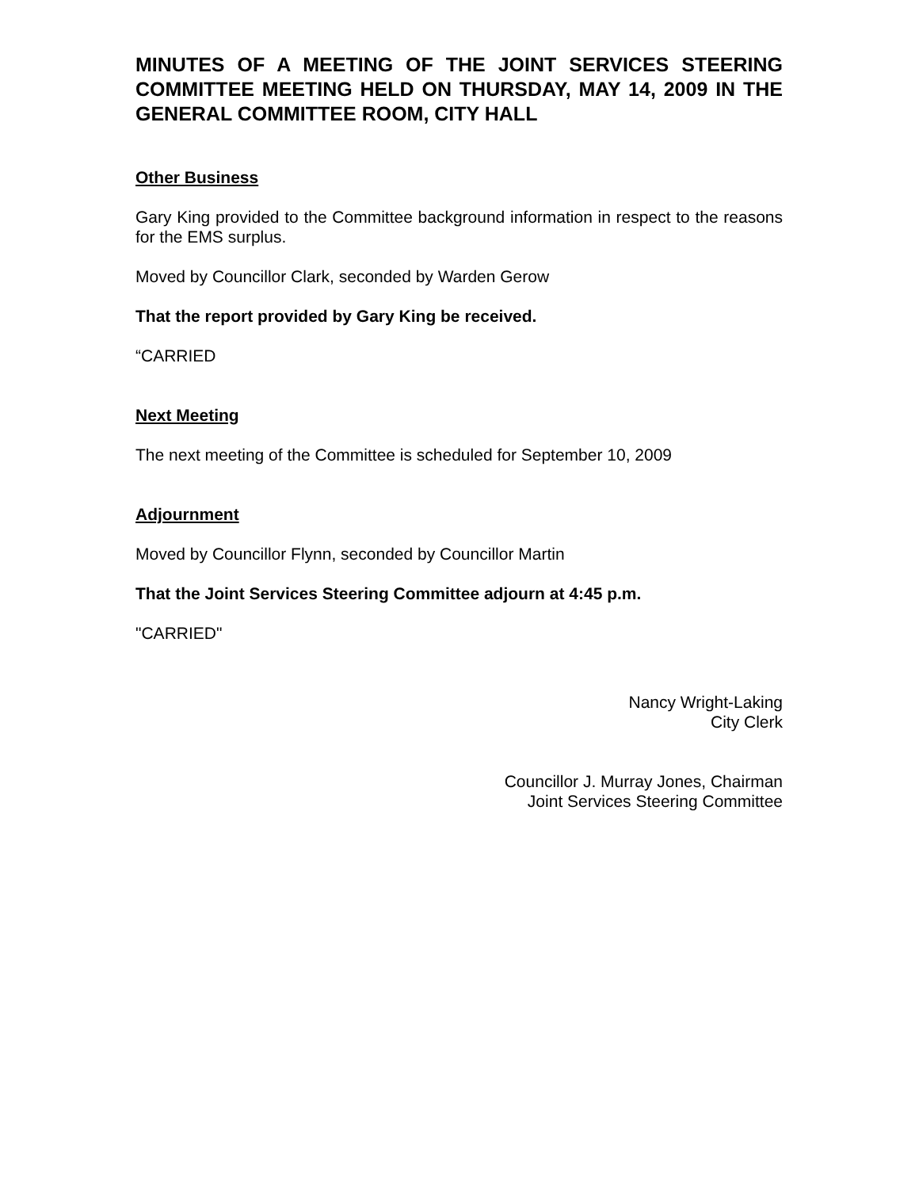MINUTES OF A MEETING OF THE JOINT SERVICES STEERING COMMITTEE MEETING HELD ON THURSDAY, MAY 14, 2009 IN THE GENERAL COMMITTEE ROOM, CITY HALL
Other Business
Gary King provided to the Committee background information in respect to the reasons for the EMS surplus.
Moved by Councillor Clark, seconded by Warden Gerow
That the report provided by Gary King be received.
“CARRIED
Next Meeting
The next meeting of the Committee is scheduled for September 10, 2009
Adjournment
Moved by Councillor Flynn, seconded by Councillor Martin
That the Joint Services Steering Committee adjourn at 4:45 p.m.
"CARRIED"
Nancy Wright-Laking
City Clerk
Councillor J. Murray Jones, Chairman
Joint Services Steering Committee